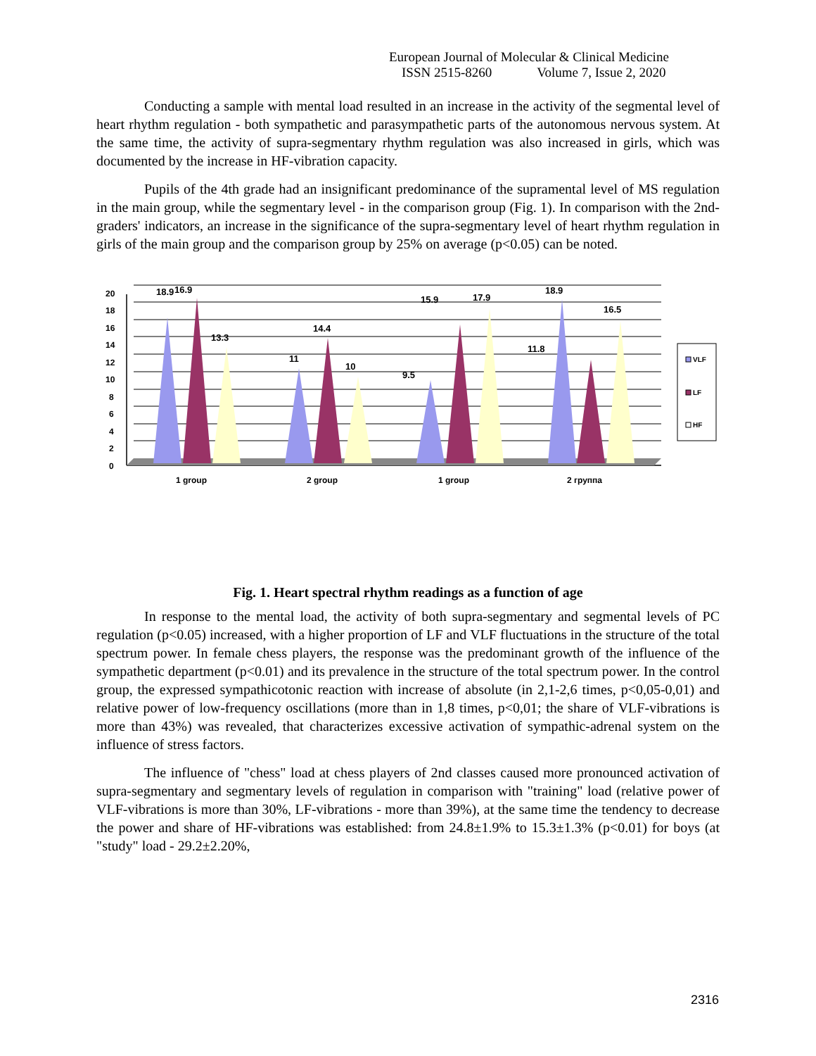European Journal of Molecular & Clinical Medicine
ISSN 2515-8260 Volume 7, Issue 2, 2020
Conducting a sample with mental load resulted in an increase in the activity of the segmental level of heart rhythm regulation - both sympathetic and parasympathetic parts of the autonomous nervous system. At the same time, the activity of supra-segmentary rhythm regulation was also increased in girls, which was documented by the increase in HF-vibration capacity.
Pupils of the 4th grade had an insignificant predominance of the supramental level of MS regulation in the main group, while the segmentary level - in the comparison group (Fig. 1). In comparison with the 2nd-graders' indicators, an increase in the significance of the supra-segmentary level of heart rhythm regulation in girls of the main group and the comparison group by 25% on average (p<0.05) can be noted.
20
18
16
14
12
10
8
6
4
2
0
18.9
16.9
13.3
11
14.4
10
9.5
15.9
17.9
11.8
18.9
16.5
VLF
LF
HF
1 group
2 group
1 group
2 группа
Fig. 1. Heart spectral rhythm readings as a function of age
In response to the mental load, the activity of both supra-segmentary and segmental levels of PC regulation (p<0.05) increased, with a higher proportion of LF and VLF fluctuations in the structure of the total spectrum power. In female chess players, the response was the predominant growth of the influence of the sympathetic department (p<0.01) and its prevalence in the structure of the total spectrum power. In the control group, the expressed sympathicotonic reaction with increase of absolute (in 2,1-2,6 times, p<0,05-0,01) and relative power of low-frequency oscillations (more than in 1,8 times, p<0,01; the share of VLF-vibrations is more than 43%) was revealed, that characterizes excessive activation of sympathic-adrenal system on the influence of stress factors.
The influence of "chess" load at chess players of 2nd classes caused more pronounced activation of supra-segmentary and segmentary levels of regulation in comparison with "training" load (relative power of VLF-vibrations is more than 30%, LF-vibrations - more than 39%), at the same time the tendency to decrease the power and share of HF-vibrations was established: from 24.8±1.9% to 15.3±1.3% (p<0.01) for boys (at "study" load - 29.2±2.20%,
2316